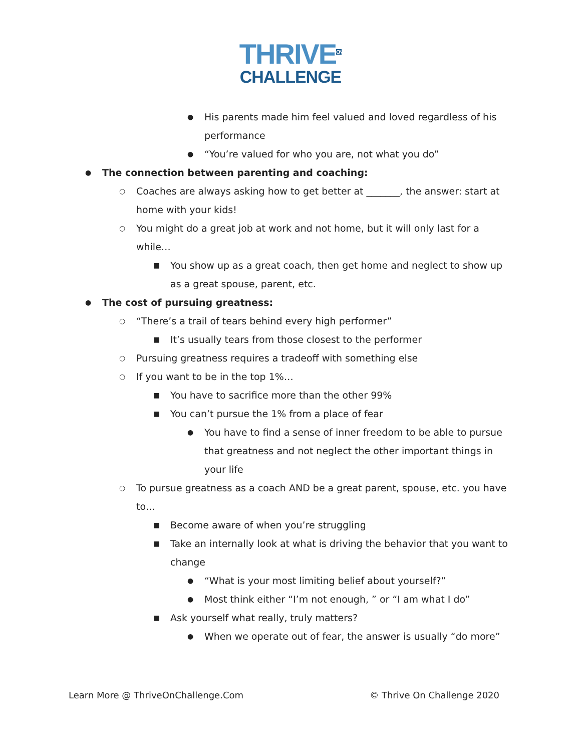THRIVE<sup>ON</sup>
CHALLENGE
● His parents made him feel valued and loved regardless of his performance
● “You’re valued for who you are, not what you do”
● The connection between parenting and coaching:
○ Coaches are always asking how to get better at _______, the answer: start at home with your kids!
○ You might do a great job at work and not home, but it will only last for a while…
■ You show up as a great coach, then get home and neglect to show up as a great spouse, parent, etc.
● The cost of pursuing greatness:
○ “There’s a trail of tears behind every high performer”
■ It’s usually tears from those closest to the performer
○ Pursuing greatness requires a tradeoff with something else
○ If you want to be in the top 1%…
■ You have to sacrifice more than the other 99%
■ You can’t pursue the 1% from a place of fear
● You have to find a sense of inner freedom to be able to pursue that greatness and not neglect the other important things in your life
○ To pursue greatness as a coach AND be a great parent, spouse, etc. you have to…
■ Become aware of when you’re struggling
■ Take an internally look at what is driving the behavior that you want to change
● “What is your most limiting belief about yourself?”
● Most think either “I’m not enough, ” or “I am what I do”
■ Ask yourself what really, truly matters?
● When we operate out of fear, the answer is usually “do more”
Learn More @ ThriveOnChallenge.Com © Thrive On Challenge 2020